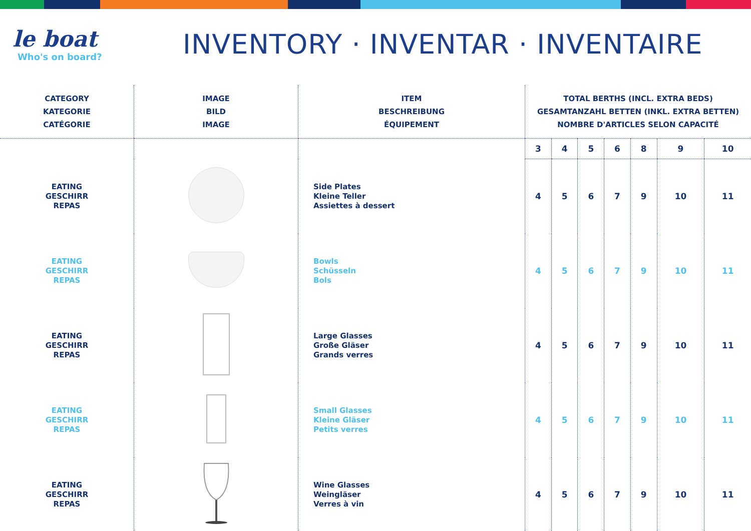le boat
Who's on board?
INVENTORY · INVENTAR · INVENTAIRE
| CATEGORY KATEGORIE CATÉGORIE | IMAGE BILD IMAGE | ITEM BESCHREIBUNG ÉQUIPEMENT | TOTAL BERTHS (INCL. EXTRA BEDS) GESAMTANZAHL BETTEN (INKL. EXTRA BETTEN) NOMBRE D'ARTICLES SELON CAPACITÉ | | | | | | |
| --- | --- | --- | --- | --- | --- | --- | --- | --- | --- |
| | | | 3 | 4 | 5 | 6 | 8 | 9 | 10 |
| EATING GESCHIRR REPAS | | Side Plates Kleine Teller Assiettes à dessert | 4 | 5 | 6 | 7 | 9 | 10 | 11 |
| EATING GESCHIRR REPAS | | Bowls Schüsseln Bols | 4 | 5 | 6 | 7 | 9 | 10 | 11 |
| EATING GESCHIRR REPAS | | Large Glasses Große Gläser Grands verres | 4 | 5 | 6 | 7 | 9 | 10 | 11 |
| EATING GESCHIRR REPAS | | Small Glasses Kleine Gläser Petits verres | 4 | 5 | 6 | 7 | 9 | 10 | 11 |
| EATING GESCHIRR REPAS | | Wine Glasses Weingläser Verres à vin | 4 | 5 | 6 | 7 | 9 | 10 | 11 |